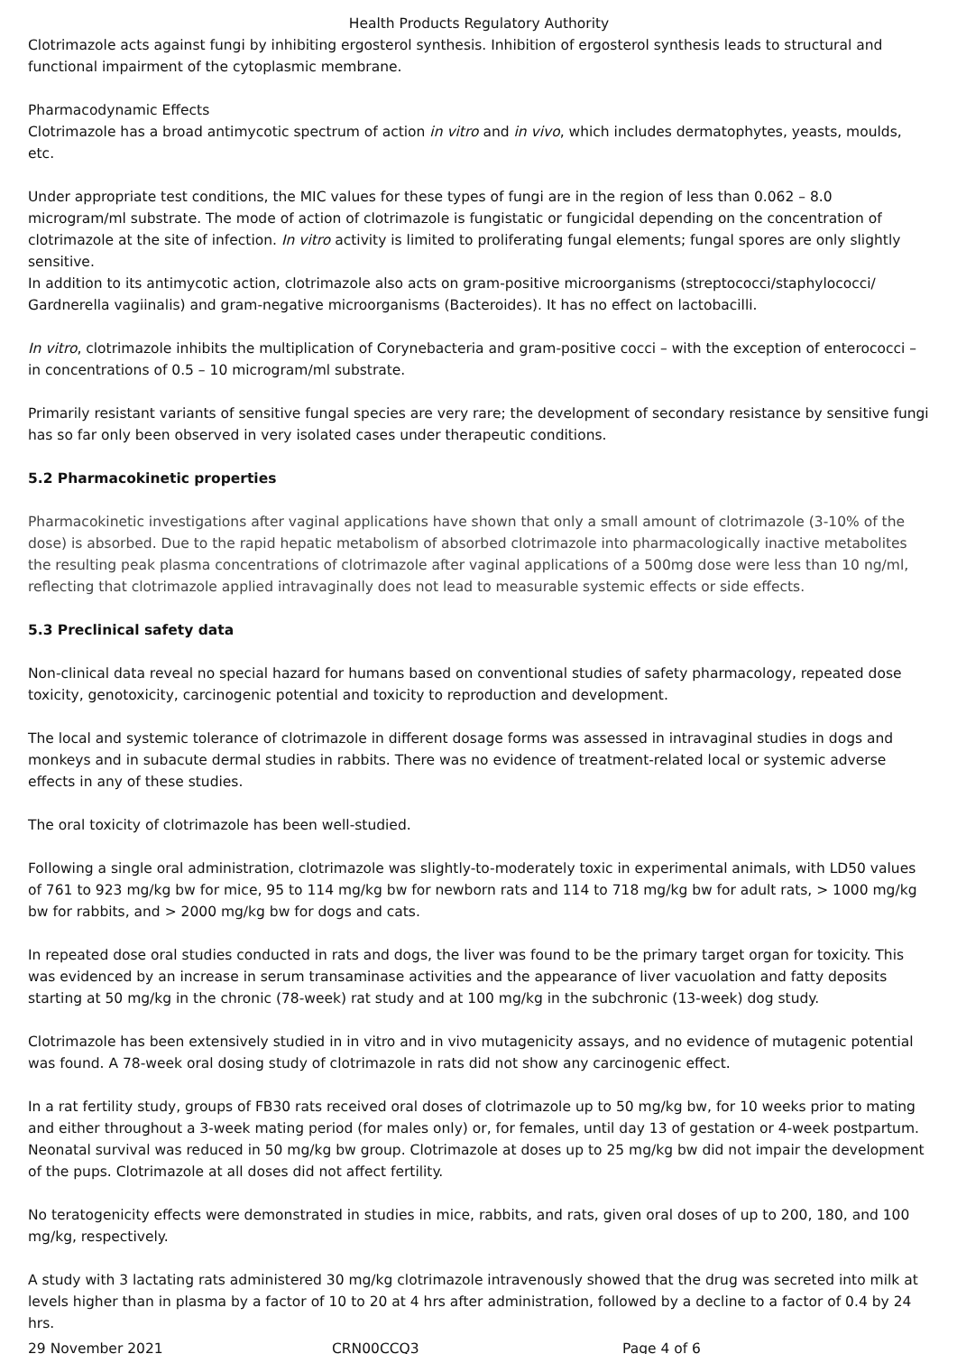Health Products Regulatory Authority
Clotrimazole acts against fungi by inhibiting ergosterol synthesis. Inhibition of ergosterol synthesis leads to structural and functional impairment of the cytoplasmic membrane.
Pharmacodynamic Effects
Clotrimazole has a broad antimycotic spectrum of action in vitro and in vivo, which includes dermatophytes, yeasts, moulds, etc.
Under appropriate test conditions, the MIC values for these types of fungi are in the region of less than 0.062 – 8.0 microgram/ml substrate. The mode of action of clotrimazole is fungistatic or fungicidal depending on the concentration of clotrimazole at the site of infection. In vitro activity is limited to proliferating fungal elements; fungal spores are only slightly sensitive.
In addition to its antimycotic action, clotrimazole also acts on gram-positive microorganisms (streptococci/staphylococci/ Gardnerella vagiinalis) and gram-negative microorganisms (Bacteroides). It has no effect on lactobacilli.
In vitro, clotrimazole inhibits the multiplication of Corynebacteria and gram-positive cocci – with the exception of enterococci – in concentrations of 0.5 – 10 microgram/ml substrate.
Primarily resistant variants of sensitive fungal species are very rare; the development of secondary resistance by sensitive fungi has so far only been observed in very isolated cases under therapeutic conditions.
5.2 Pharmacokinetic properties
Pharmacokinetic investigations after vaginal applications have shown that only a small amount of clotrimazole (3-10% of the dose) is absorbed. Due to the rapid hepatic metabolism of absorbed clotrimazole into pharmacologically inactive metabolites the resulting peak plasma concentrations of clotrimazole after vaginal applications of a 500mg dose were less than 10 ng/ml, reflecting that clotrimazole applied intravaginally does not lead to measurable systemic effects or side effects.
5.3 Preclinical safety data
Non-clinical data reveal no special hazard for humans based on conventional studies of safety pharmacology, repeated dose toxicity, genotoxicity, carcinogenic potential and toxicity to reproduction and development.
The local and systemic tolerance of clotrimazole in different dosage forms was assessed in intravaginal studies in dogs and monkeys and in subacute dermal studies in rabbits. There was no evidence of treatment-related local or systemic adverse effects in any of these studies.
The oral toxicity of clotrimazole has been well-studied.
Following a single oral administration, clotrimazole was slightly-to-moderately toxic in experimental animals, with LD50 values of 761 to 923 mg/kg bw for mice, 95 to 114 mg/kg bw for newborn rats and 114 to 718 mg/kg bw for adult rats, > 1000 mg/kg bw for rabbits, and > 2000 mg/kg bw for dogs and cats.
In repeated dose oral studies conducted in rats and dogs, the liver was found to be the primary target organ for toxicity. This was evidenced by an increase in serum transaminase activities and the appearance of liver vacuolation and fatty deposits starting at 50 mg/kg in the chronic (78-week) rat study and at 100 mg/kg in the subchronic (13-week) dog study.
Clotrimazole has been extensively studied in in vitro and in vivo mutagenicity assays, and no evidence of mutagenic potential was found. A 78-week oral dosing study of clotrimazole in rats did not show any carcinogenic effect.
In a rat fertility study, groups of FB30 rats received oral doses of clotrimazole up to 50 mg/kg bw, for 10 weeks prior to mating and either throughout a 3-week mating period (for males only) or, for females, until day 13 of gestation or 4-week postpartum. Neonatal survival was reduced in 50 mg/kg bw group. Clotrimazole at doses up to 25 mg/kg bw did not impair the development of the pups. Clotrimazole at all doses did not affect fertility.
No teratogenicity effects were demonstrated in studies in mice, rabbits, and rats, given oral doses of up to 200, 180, and 100 mg/kg, respectively.
A study with 3 lactating rats administered 30 mg/kg clotrimazole intravenously showed that the drug was secreted into milk at levels higher than in plasma by a factor of 10 to 20 at 4 hrs after administration, followed by a decline to a factor of 0.4 by 24 hrs.
29 November 2021 CRN00CCQ3 Page 4 of 6